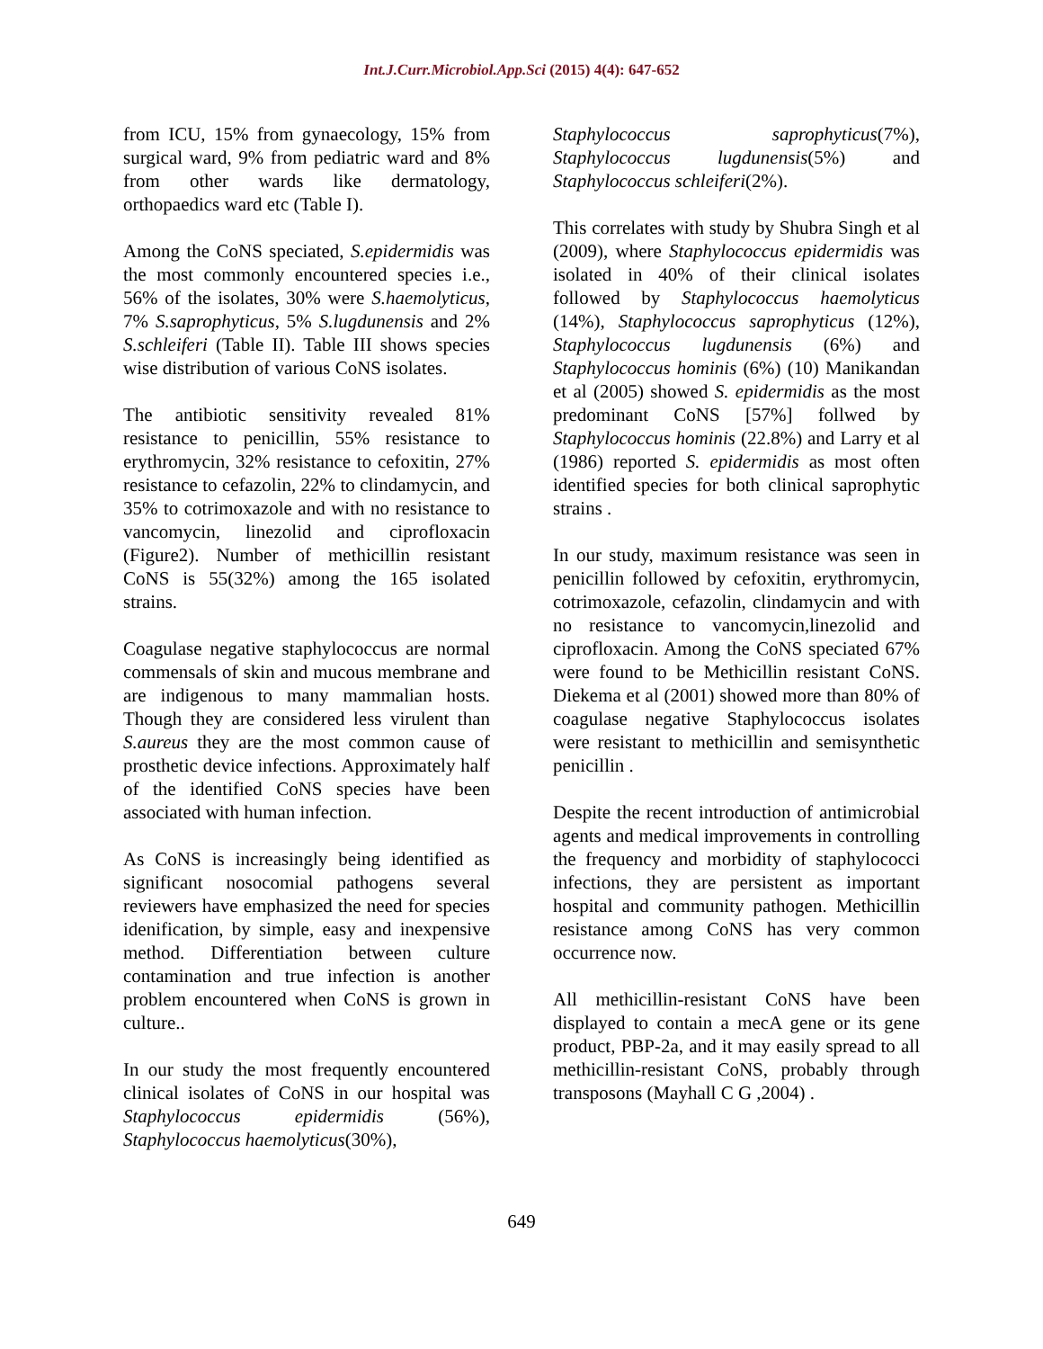Int.J.Curr.Microbiol.App.Sci (2015) 4(4): 647-652
from ICU, 15% from gynaecology, 15% from surgical ward, 9% from pediatric ward and 8% from other wards like dermatology, orthopaedics ward etc (Table I).
Among the CoNS speciated, S.epidermidis was the most commonly encountered species i.e., 56% of the isolates, 30% were S.haemolyticus, 7% S.saprophyticus, 5% S.lugdunensis and 2% S.schleiferi (Table II). Table III shows species wise distribution of various CoNS isolates.
The antibiotic sensitivity revealed 81% resistance to penicillin, 55% resistance to erythromycin, 32% resistance to cefoxitin, 27% resistance to cefazolin, 22% to clindamycin, and 35% to cotrimoxazole and with no resistance to vancomycin, linezolid and ciprofloxacin (Figure2). Number of methicillin resistant CoNS is 55(32%) among the 165 isolated strains.
Coagulase negative staphylococcus are normal commensals of skin and mucous membrane and are indigenous to many mammalian hosts. Though they are considered less virulent than S.aureus they are the most common cause of prosthetic device infections. Approximately half of the identified CoNS species have been associated with human infection.
As CoNS is increasingly being identified as significant nosocomial pathogens several reviewers have emphasized the need for species idenification, by simple, easy and inexpensive method. Differentiation between culture contamination and true infection is another problem encountered when CoNS is grown in culture..
In our study the most frequently encountered clinical isolates of CoNS in our hospital was Staphylococcus epidermidis (56%), Staphylococcus haemolyticus(30%),
Staphylococcus saprophyticus(7%), Staphylococcus lugdunensis(5%) and Staphylococcus schleiferi(2%).
This correlates with study by Shubra Singh et al (2009), where Staphylococcus epidermidis was isolated in 40% of their clinical isolates followed by Staphylococcus haemolyticus (14%), Staphylococcus saprophyticus (12%), Staphylococcus lugdunensis (6%) and Staphylococcus hominis (6%) (10) Manikandan et al (2005) showed S. epidermidis as the most predominant CoNS [57%] follwed by Staphylococcus hominis (22.8%) and Larry et al (1986) reported S. epidermidis as most often identified species for both clinical saprophytic strains .
In our study, maximum resistance was seen in penicillin followed by cefoxitin, erythromycin, cotrimoxazole, cefazolin, clindamycin and with no resistance to vancomycin,linezolid and ciprofloxacin. Among the CoNS speciated 67% were found to be Methicillin resistant CoNS. Diekema et al (2001) showed more than 80% of coagulase negative Staphylococcus isolates were resistant to methicillin and semisynthetic penicillin .
Despite the recent introduction of antimicrobial agents and medical improvements in controlling the frequency and morbidity of staphylococci infections, they are persistent as important hospital and community pathogen. Methicillin resistance among CoNS has very common occurrence now.
All methicillin-resistant CoNS have been displayed to contain a mecA gene or its gene product, PBP-2a, and it may easily spread to all methicillin-resistant CoNS, probably through transposons (Mayhall C G ,2004) .
649